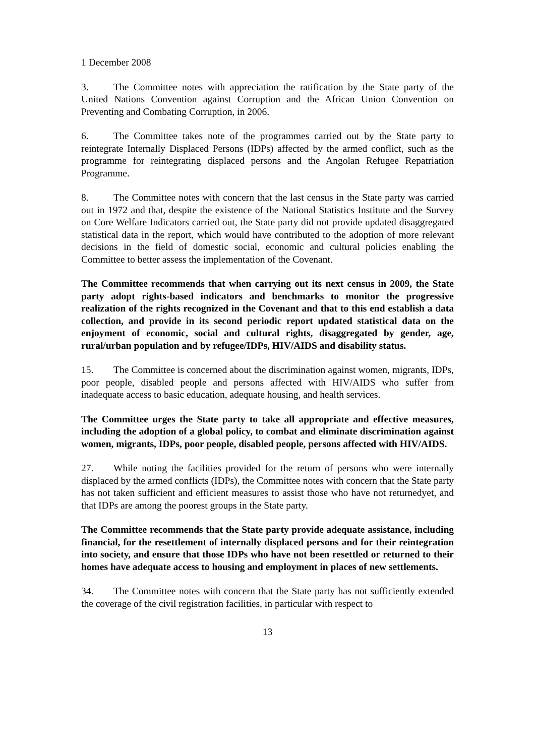1 December 2008
3. The Committee notes with appreciation the ratification by the State party of the United Nations Convention against Corruption and the African Union Convention on Preventing and Combating Corruption, in 2006.
6. The Committee takes note of the programmes carried out by the State party to reintegrate Internally Displaced Persons (IDPs) affected by the armed conflict, such as the programme for reintegrating displaced persons and the Angolan Refugee Repatriation Programme.
8. The Committee notes with concern that the last census in the State party was carried out in 1972 and that, despite the existence of the National Statistics Institute and the Survey on Core Welfare Indicators carried out, the State party did not provide updated disaggregated statistical data in the report, which would have contributed to the adoption of more relevant decisions in the field of domestic social, economic and cultural policies enabling the Committee to better assess the implementation of the Covenant.
The Committee recommends that when carrying out its next census in 2009, the State party adopt rights-based indicators and benchmarks to monitor the progressive realization of the rights recognized in the Covenant and that to this end establish a data collection, and provide in its second periodic report updated statistical data on the enjoyment of economic, social and cultural rights, disaggregated by gender, age, rural/urban population and by refugee/IDPs, HIV/AIDS and disability status.
15. The Committee is concerned about the discrimination against women, migrants, IDPs, poor people, disabled people and persons affected with HIV/AIDS who suffer from inadequate access to basic education, adequate housing, and health services.
The Committee urges the State party to take all appropriate and effective measures, including the adoption of a global policy, to combat and eliminate discrimination against women, migrants, IDPs, poor people, disabled people, persons affected with HIV/AIDS.
27. While noting the facilities provided for the return of persons who were internally displaced by the armed conflicts (IDPs), the Committee notes with concern that the State party has not taken sufficient and efficient measures to assist those who have not returnedyet, and that IDPs are among the poorest groups in the State party.
The Committee recommends that the State party provide adequate assistance, including financial, for the resettlement of internally displaced persons and for their reintegration into society, and ensure that those IDPs who have not been resettled or returned to their homes have adequate access to housing and employment in places of new settlements.
34. The Committee notes with concern that the State party has not sufficiently extended the coverage of the civil registration facilities, in particular with respect to
13